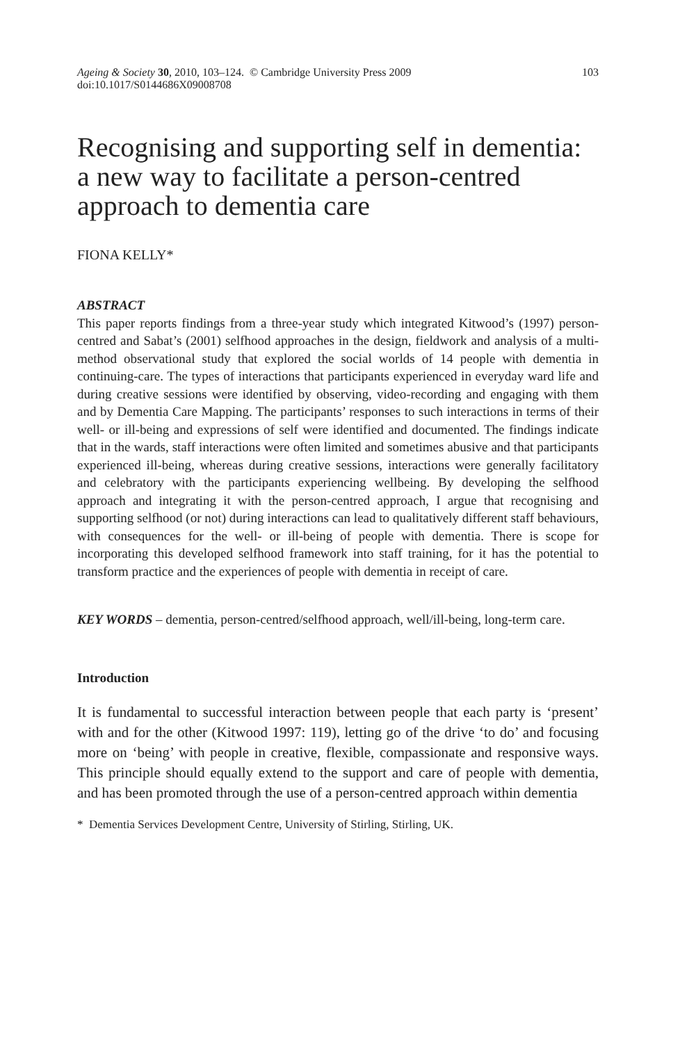Ageing & Society 30, 2010, 103–124. © Cambridge University Press 2009
doi:10.1017/S0144686X09008708
103
Recognising and supporting self in dementia: a new way to facilitate a person-centred approach to dementia care
FIONA KELLY*
ABSTRACT
This paper reports findings from a three-year study which integrated Kitwood’s (1997) person-centred and Sabat’s (2001) selfhood approaches in the design, fieldwork and analysis of a multi-method observational study that explored the social worlds of 14 people with dementia in continuing-care. The types of interactions that participants experienced in everyday ward life and during creative sessions were identified by observing, video-recording and engaging with them and by Dementia Care Mapping. The participants’ responses to such interactions in terms of their well- or ill-being and expressions of self were identified and documented. The findings indicate that in the wards, staff interactions were often limited and sometimes abusive and that participants experienced ill-being, whereas during creative sessions, interactions were generally facilitatory and celebratory with the participants experiencing wellbeing. By developing the selfhood approach and integrating it with the person-centred approach, I argue that recognising and supporting selfhood (or not) during interactions can lead to qualitatively different staff behaviours, with consequences for the well- or ill-being of people with dementia. There is scope for incorporating this developed selfhood framework into staff training, for it has the potential to transform practice and the experiences of people with dementia in receipt of care.
KEY WORDS – dementia, person-centred/selfhood approach, well/ill-being, long-term care.
Introduction
It is fundamental to successful interaction between people that each party is ‘present’ with and for the other (Kitwood 1997: 119), letting go of the drive ‘to do’ and focusing more on ‘being’ with people in creative, flexible, compassionate and responsive ways. This principle should equally extend to the support and care of people with dementia, and has been promoted through the use of a person-centred approach within dementia
* Dementia Services Development Centre, University of Stirling, Stirling, UK.